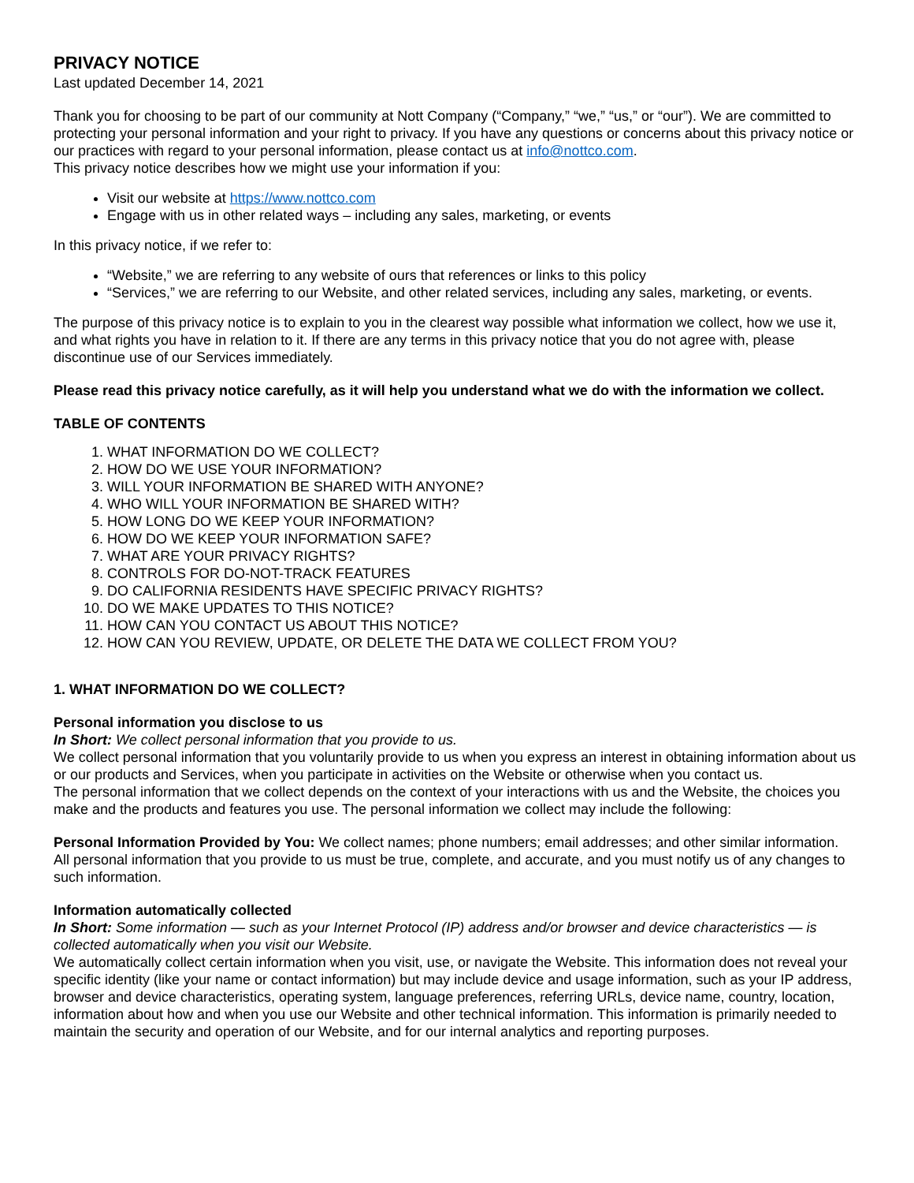PRIVACY NOTICE
Last updated December 14, 2021
Thank you for choosing to be part of our community at Nott Company (“Company,” “we,” “us,” or “our”). We are committed to protecting your personal information and your right to privacy. If you have any questions or concerns about this privacy notice or our practices with regard to your personal information, please contact us at info@nottco.com.
This privacy notice describes how we might use your information if you:
Visit our website at https://www.nottco.com
Engage with us in other related ways – including any sales, marketing, or events
In this privacy notice, if we refer to:
“Website,” we are referring to any website of ours that references or links to this policy
“Services,” we are referring to our Website, and other related services, including any sales, marketing, or events.
The purpose of this privacy notice is to explain to you in the clearest way possible what information we collect, how we use it, and what rights you have in relation to it. If there are any terms in this privacy notice that you do not agree with, please discontinue use of our Services immediately.
Please read this privacy notice carefully, as it will help you understand what we do with the information we collect.
TABLE OF CONTENTS
1. WHAT INFORMATION DO WE COLLECT?
2. HOW DO WE USE YOUR INFORMATION?
3. WILL YOUR INFORMATION BE SHARED WITH ANYONE?
4. WHO WILL YOUR INFORMATION BE SHARED WITH?
5. HOW LONG DO WE KEEP YOUR INFORMATION?
6. HOW DO WE KEEP YOUR INFORMATION SAFE?
7. WHAT ARE YOUR PRIVACY RIGHTS?
8. CONTROLS FOR DO-NOT-TRACK FEATURES
9. DO CALIFORNIA RESIDENTS HAVE SPECIFIC PRIVACY RIGHTS?
10. DO WE MAKE UPDATES TO THIS NOTICE?
11. HOW CAN YOU CONTACT US ABOUT THIS NOTICE?
12. HOW CAN YOU REVIEW, UPDATE, OR DELETE THE DATA WE COLLECT FROM YOU?
1. WHAT INFORMATION DO WE COLLECT?
Personal information you disclose to us
In Short: We collect personal information that you provide to us.
We collect personal information that you voluntarily provide to us when you express an interest in obtaining information about us or our products and Services, when you participate in activities on the Website or otherwise when you contact us.
The personal information that we collect depends on the context of your interactions with us and the Website, the choices you make and the products and features you use. The personal information we collect may include the following:
Personal Information Provided by You: We collect names; phone numbers; email addresses; and other similar information.
All personal information that you provide to us must be true, complete, and accurate, and you must notify us of any changes to such information.
Information automatically collected
In Short: Some information — such as your Internet Protocol (IP) address and/or browser and device characteristics — is collected automatically when you visit our Website.
We automatically collect certain information when you visit, use, or navigate the Website. This information does not reveal your specific identity (like your name or contact information) but may include device and usage information, such as your IP address, browser and device characteristics, operating system, language preferences, referring URLs, device name, country, location, information about how and when you use our Website and other technical information. This information is primarily needed to maintain the security and operation of our Website, and for our internal analytics and reporting purposes.